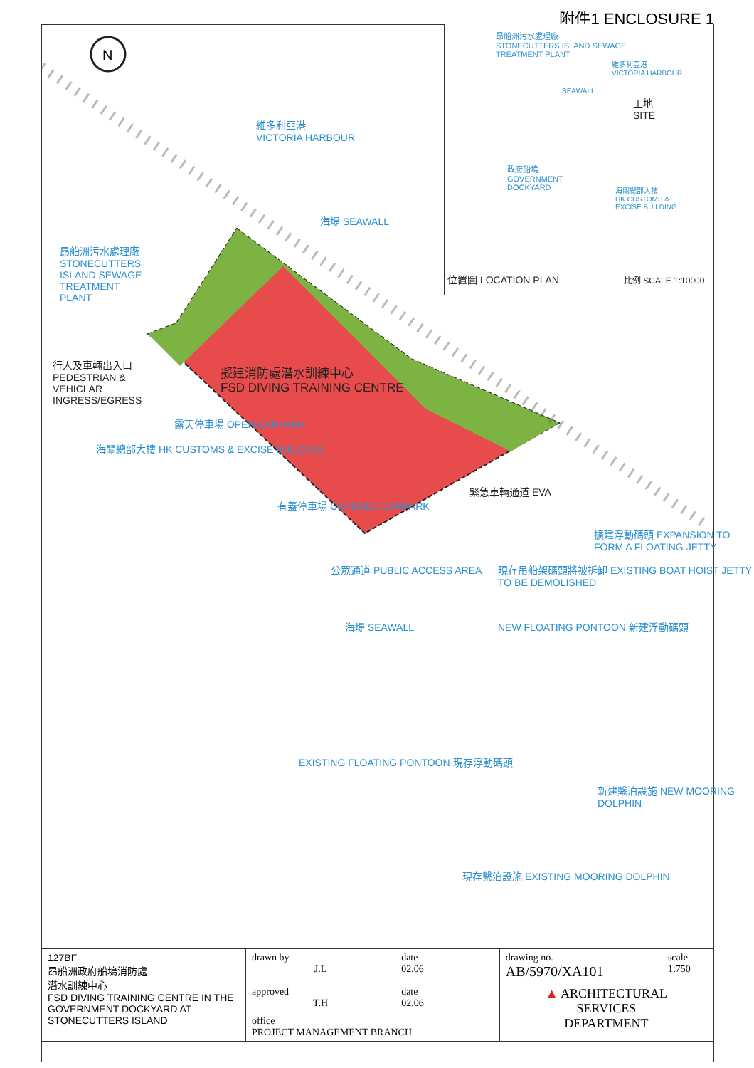附件1 ENCLOSURE 1
N
維多利亞港
VICTORIA HARBOUR
海堤 SEAWALL
昂船洲污水處理廠
STONECUTTERS
ISLAND SEWAGE
TREATMENT
PLANT
行人及車輛出入口
PEDESTRIAN &
VEHICLAR
INGRESS/EGRESS
擬建消防處潛水訓練中心
FSD DIVING TRAINING CENTRE
海關總部大樓 HK CUSTOMS & EXCISE BUILDING
露天停車場 OPEN CARPARK
有蓋停車場 COVERED CARPARK
緊急車輛通道 EVA
公眾通道 PUBLIC ACCESS AREA
海堤 SEAWALL
擴建浮動碼頭 EXPANSION TO FORM A FLOATING JETTY
現存吊船架碼頭將被拆卸 EXISTING BOAT HOIST JETTY TO BE DEMOLISHED
NEW FLOATING PONTOON 新建浮動碼頭
新建繫泊設施 NEW MOORING DOLPHIN
EXISTING FLOATING PONTOON 現存浮動碼頭
現存繫泊設施 EXISTING MOORING DOLPHIN
昂船洲污水處理廠
STONECUTTERS ISLAND SEWAGE
TREATMENT PLANT
維多利亞港
VICTORIA HARBOUR
SEAWALL
工地
SITE
政府船塢
GOVERNMENT
DOCKYARD
海關總部大樓
HK CUSTOMS &
EXCISE BUILDING
位置圖 LOCATION PLAN 比例 SCALE 1:10000
| 127BF 昂船洲政府船塢消防處 潛水訓練中心 FSD DIVING TRAINING CENTRE IN THE GOVERNMENT DOCKYARD AT STONECUTTERS ISLAND | drawn by J.L | date 02.06 | drawing no. AB/5970/XA101 | scale 1:750 |
| | approved T.H | date 02.06 | ▲ ARCHITECTURAL SERVICES DEPARTMENT | |
| | office PROJECT MANAGEMENT BRANCH | | | |